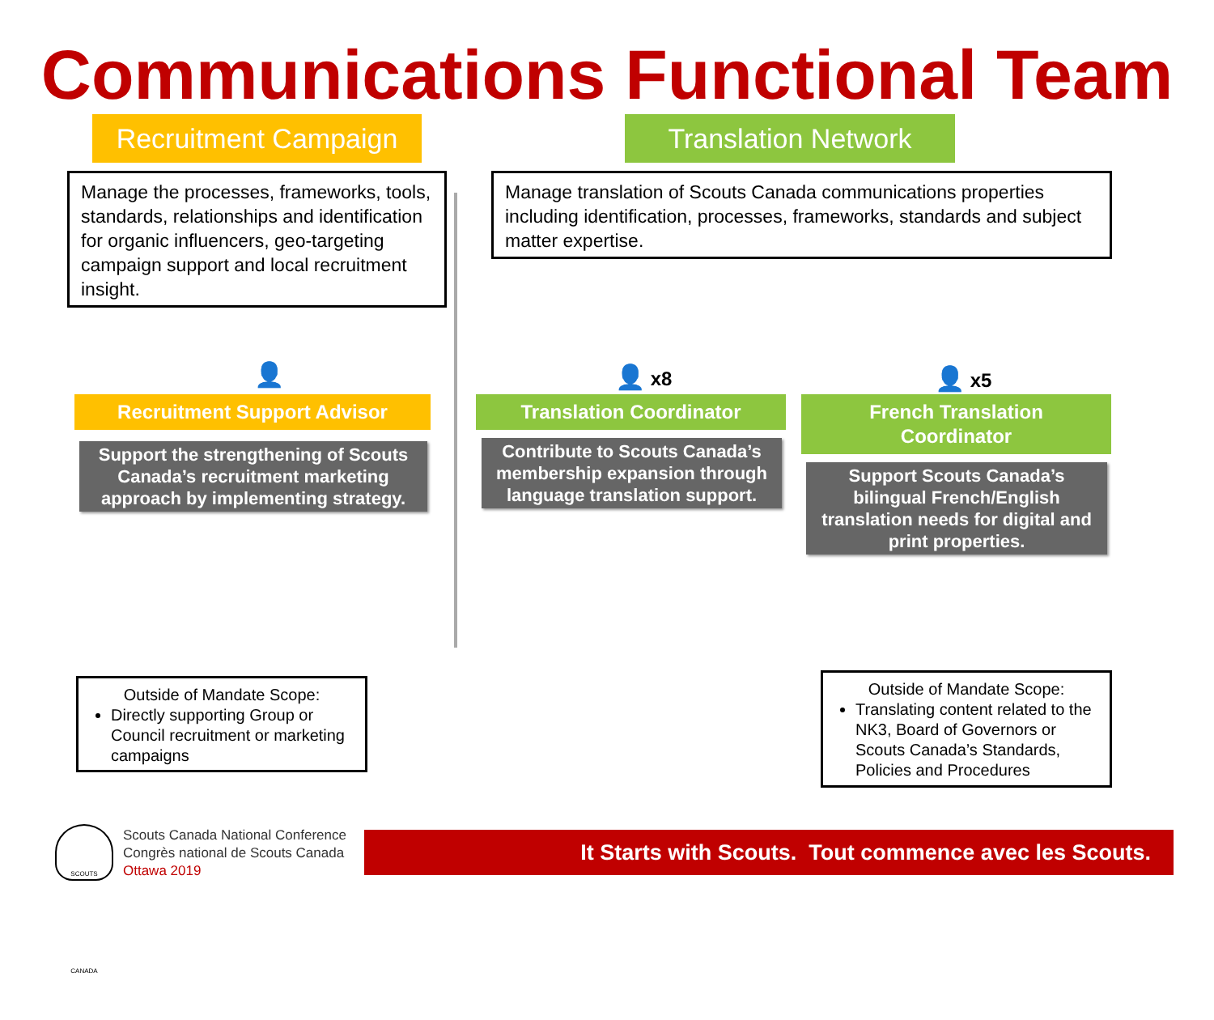Communications Functional Team
Recruitment Campaign
Translation Network
Manage the processes, frameworks, tools, standards, relationships and identification for organic influencers, geo-targeting campaign support and local recruitment insight.
Manage translation of Scouts Canada communications properties including identification, processes, frameworks, standards and subject matter expertise.
👤 👤 x8 👤 x5
Recruitment Support Advisor Translation Coordinator
French Translation
Coordinator
Support the strengthening of Scouts Canada’s recruitment marketing approach by implementing strategy.
Contribute to Scouts Canada’s membership expansion through language translation support.
Support Scouts Canada’s bilingual French/English translation needs for digital and print properties.
Outside of Mandate Scope:
Directly supporting Group or Council recruitment or marketing campaigns
Outside of Mandate Scope:
Translating content related to the NK3, Board of Governors or Scouts Canada’s Standards, Policies and Procedures
SCOUTS CANADA
Scouts Canada National Conference
Congrès national de Scouts Canada
Ottawa 2019
It Starts with Scouts. Tout commence avec les Scouts.